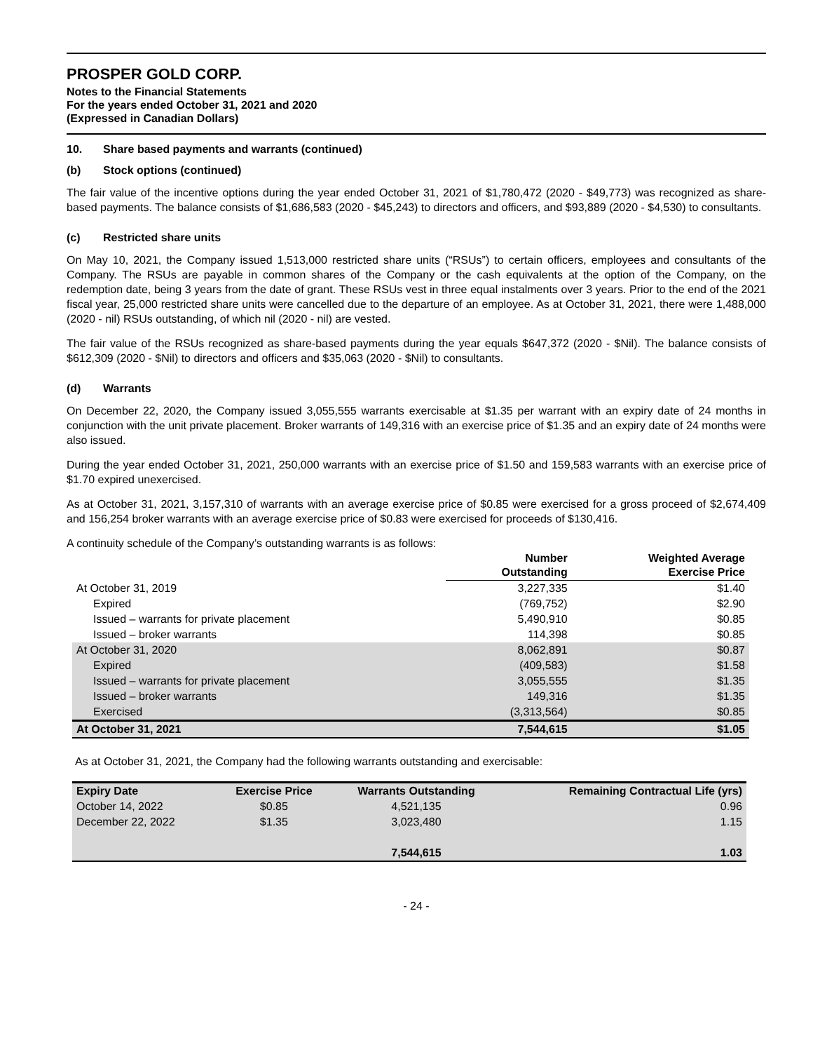PROSPER GOLD CORP.
Notes to the Financial Statements
For the years ended October 31, 2021 and 2020
(Expressed in Canadian Dollars)
10. Share based payments and warrants (continued)
(b) Stock options (continued)
The fair value of the incentive options during the year ended October 31, 2021 of $1,780,472 (2020 - $49,773) was recognized as share-based payments. The balance consists of $1,686,583 (2020 - $45,243) to directors and officers, and $93,889 (2020 - $4,530) to consultants.
(c) Restricted share units
On May 10, 2021, the Company issued 1,513,000 restricted share units (“RSUs”) to certain officers, employees and consultants of the Company. The RSUs are payable in common shares of the Company or the cash equivalents at the option of the Company, on the redemption date, being 3 years from the date of grant. These RSUs vest in three equal instalments over 3 years. Prior to the end of the 2021 fiscal year, 25,000 restricted share units were cancelled due to the departure of an employee. As at October 31, 2021, there were 1,488,000 (2020 - nil) RSUs outstanding, of which nil (2020 - nil) are vested.
The fair value of the RSUs recognized as share-based payments during the year equals $647,372 (2020 - $Nil). The balance consists of $612,309 (2020 - $Nil) to directors and officers and $35,063 (2020 - $Nil) to consultants.
(d) Warrants
On December 22, 2020, the Company issued 3,055,555 warrants exercisable at $1.35 per warrant with an expiry date of 24 months in conjunction with the unit private placement. Broker warrants of 149,316 with an exercise price of $1.35 and an expiry date of 24 months were also issued.
During the year ended October 31, 2021, 250,000 warrants with an exercise price of $1.50 and 159,583 warrants with an exercise price of $1.70 expired unexercised.
As at October 31, 2021, 3,157,310 of warrants with an average exercise price of $0.85 were exercised for a gross proceed of $2,674,409 and 156,254 broker warrants with an average exercise price of $0.83 were exercised for proceeds of $130,416.
A continuity schedule of the Company’s outstanding warrants is as follows:
| | Number Outstanding | Weighted Average Exercise Price |
| --- | --- | --- |
| At October 31, 2019 | 3,227,335 | $1.40 |
| Expired | (769,752) | $2.90 |
| Issued – warrants for private placement | 5,490,910 | $0.85 |
| Issued – broker warrants | 114,398 | $0.85 |
| At October 31, 2020 | 8,062,891 | $0.87 |
| Expired | (409,583) | $1.58 |
| Issued – warrants for private placement | 3,055,555 | $1.35 |
| Issued – broker warrants | 149,316 | $1.35 |
| Exercised | (3,313,564) | $0.85 |
| At October 31, 2021 | 7,544,615 | $1.05 |
As at October 31, 2021, the Company had the following warrants outstanding and exercisable:
| Expiry Date | Exercise Price | Warrants Outstanding | Remaining Contractual Life (yrs) |
| --- | --- | --- | --- |
| October 14, 2022 | $0.85 | 4,521,135 | 0.96 |
| December 22, 2022 | $1.35 | 3,023,480 | 1.15 |
| | | 7,544,615 | 1.03 |
- 24 -